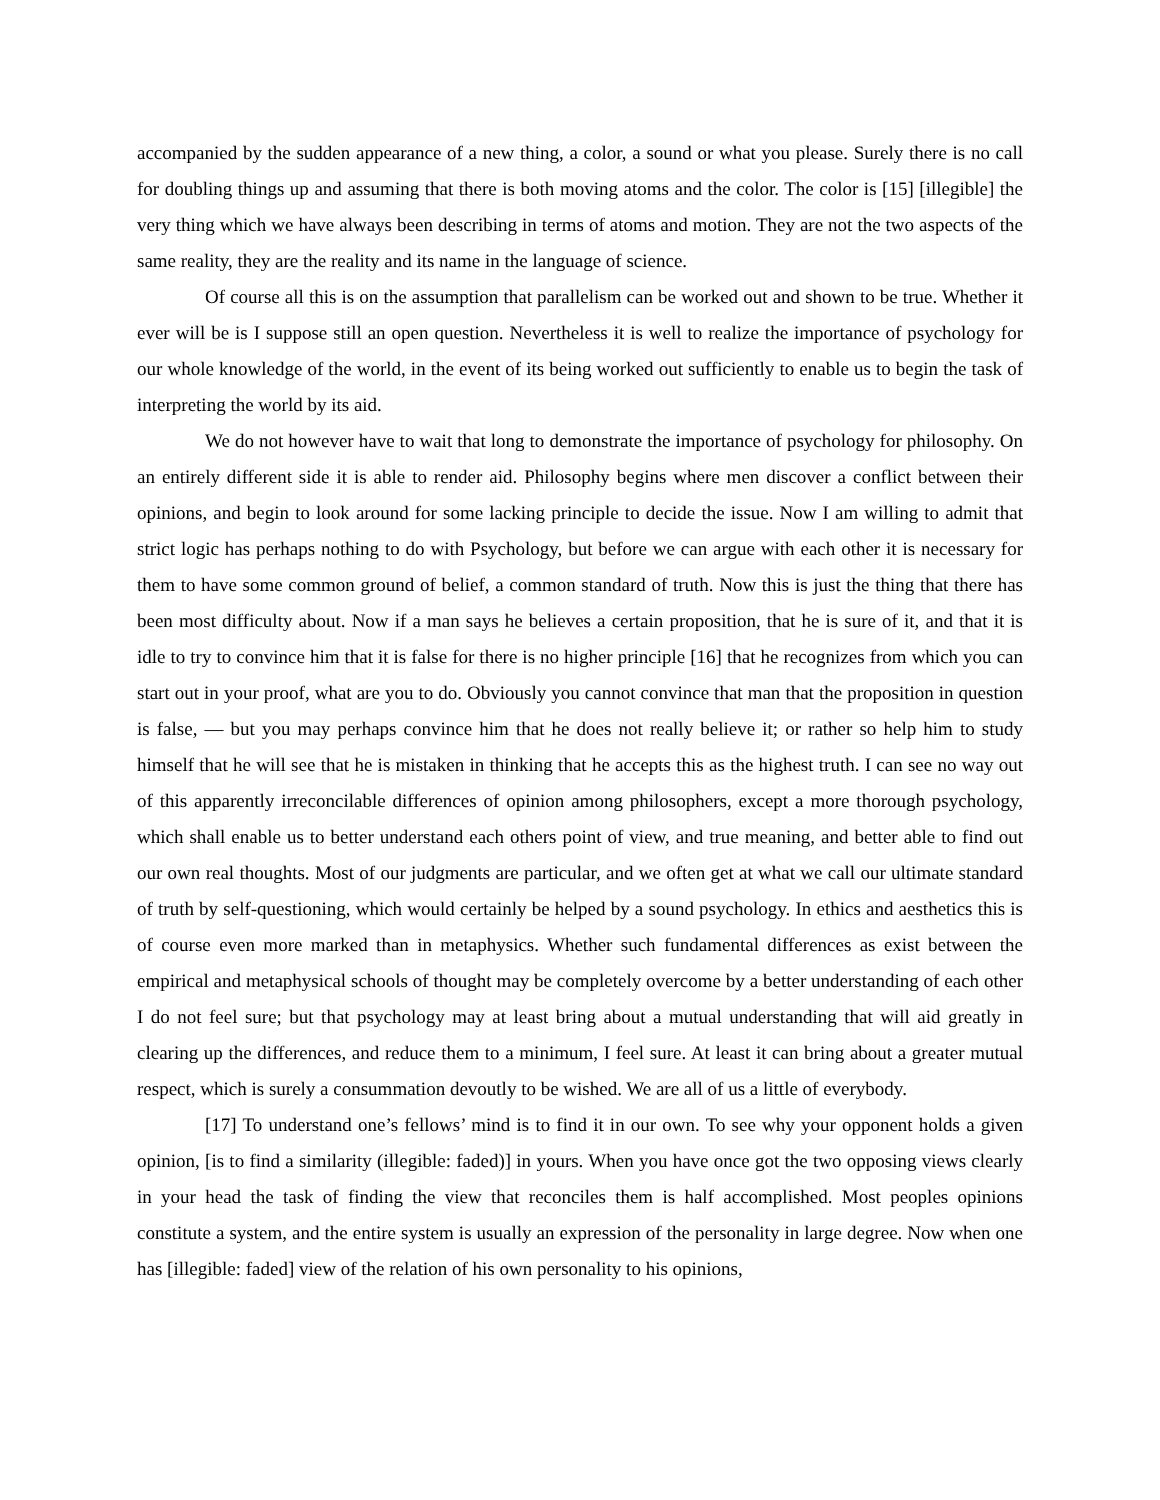accompanied by the sudden appearance of a new thing, a color, a sound or what you please. Surely there is no call for doubling things up and assuming that there is both moving atoms and the color. The color is [15] [illegible] the very thing which we have always been describing in terms of atoms and motion. They are not the two aspects of the same reality, they are the reality and its name in the language of science.
Of course all this is on the assumption that parallelism can be worked out and shown to be true. Whether it ever will be is I suppose still an open question. Nevertheless it is well to realize the importance of psychology for our whole knowledge of the world, in the event of its being worked out sufficiently to enable us to begin the task of interpreting the world by its aid.
We do not however have to wait that long to demonstrate the importance of psychology for philosophy. On an entirely different side it is able to render aid. Philosophy begins where men discover a conflict between their opinions, and begin to look around for some lacking principle to decide the issue. Now I am willing to admit that strict logic has perhaps nothing to do with Psychology, but before we can argue with each other it is necessary for them to have some common ground of belief, a common standard of truth. Now this is just the thing that there has been most difficulty about. Now if a man says he believes a certain proposition, that he is sure of it, and that it is idle to try to convince him that it is false for there is no higher principle [16] that he recognizes from which you can start out in your proof, what are you to do. Obviously you cannot convince that man that the proposition in question is false, ― but you may perhaps convince him that he does not really believe it; or rather so help him to study himself that he will see that he is mistaken in thinking that he accepts this as the highest truth. I can see no way out of this apparently irreconcilable differences of opinion among philosophers, except a more thorough psychology, which shall enable us to better understand each others point of view, and true meaning, and better able to find out our own real thoughts. Most of our judgments are particular, and we often get at what we call our ultimate standard of truth by self-questioning, which would certainly be helped by a sound psychology. In ethics and aesthetics this is of course even more marked than in metaphysics. Whether such fundamental differences as exist between the empirical and metaphysical schools of thought may be completely overcome by a better understanding of each other I do not feel sure; but that psychology may at least bring about a mutual understanding that will aid greatly in clearing up the differences, and reduce them to a minimum, I feel sure. At least it can bring about a greater mutual respect, which is surely a consummation devoutly to be wished. We are all of us a little of everybody.
[17] To understand one’s fellows’ mind is to find it in our own. To see why your opponent holds a given opinion, [is to find a similarity (illegible: faded)] in yours. When you have once got the two opposing views clearly in your head the task of finding the view that reconciles them is half accomplished. Most peoples opinions constitute a system, and the entire system is usually an expression of the personality in large degree. Now when one has [illegible: faded] view of the relation of his own personality to his opinions,